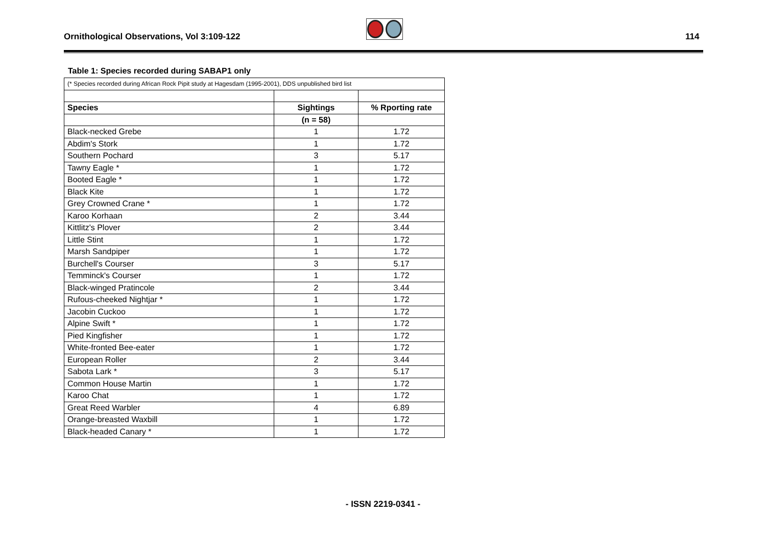Ornithological Observations, Vol 3:109-122
114
Table 1: Species recorded during SABAP1 only
| (* Species recorded during African Rock Pipit study at Hagesdam (1995-2001), DDS unpublished bird list | | |
| Species | Sightings | % Rporting rate |
| | (n = 58) | |
| Black-necked Grebe | 1 | 1.72 |
| Abdim's Stork | 1 | 1.72 |
| Southern Pochard | 3 | 5.17 |
| Tawny Eagle * | 1 | 1.72 |
| Booted Eagle * | 1 | 1.72 |
| Black Kite | 1 | 1.72 |
| Grey Crowned Crane * | 1 | 1.72 |
| Karoo Korhaan | 2 | 3.44 |
| Kittlitz's Plover | 2 | 3.44 |
| Little Stint | 1 | 1.72 |
| Marsh Sandpiper | 1 | 1.72 |
| Burchell's Courser | 3 | 5.17 |
| Temminck's Courser | 1 | 1.72 |
| Black-winged Pratincole | 2 | 3.44 |
| Rufous-cheeked Nightjar * | 1 | 1.72 |
| Jacobin Cuckoo | 1 | 1.72 |
| Alpine Swift * | 1 | 1.72 |
| Pied Kingfisher | 1 | 1.72 |
| White-fronted Bee-eater | 1 | 1.72 |
| European Roller | 2 | 3.44 |
| Sabota Lark * | 3 | 5.17 |
| Common House Martin | 1 | 1.72 |
| Karoo Chat | 1 | 1.72 |
| Great Reed Warbler | 4 | 6.89 |
| Orange-breasted Waxbill | 1 | 1.72 |
| Black-headed Canary * | 1 | 1.72 |
- ISSN 2219-0341 -